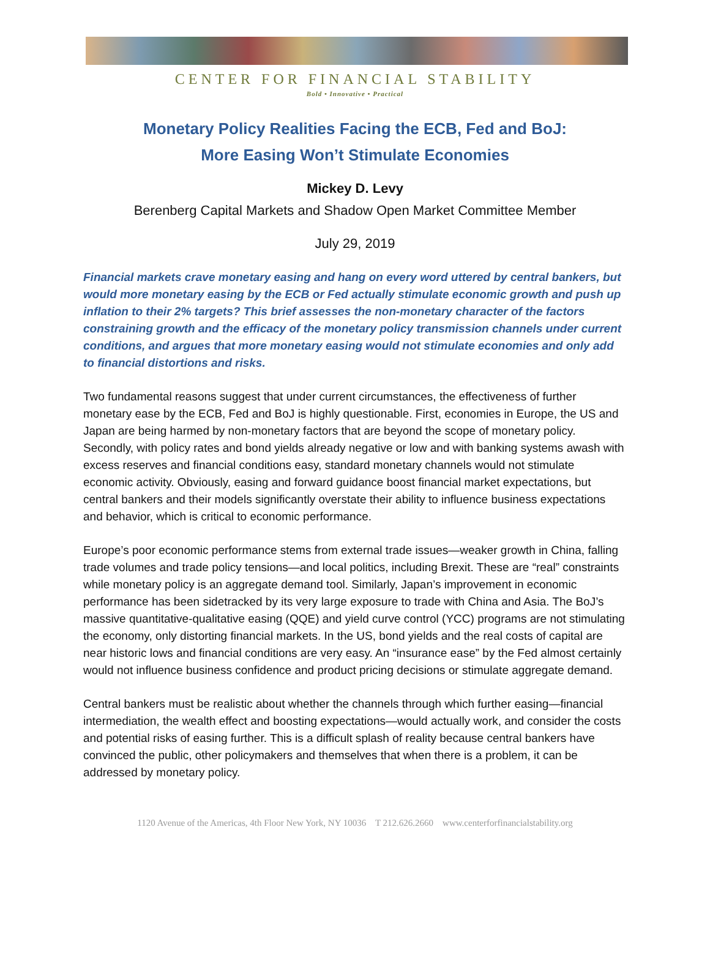CENTER FOR FINANCIAL STABILITY
Bold • Innovative • Practical
Monetary Policy Realities Facing the ECB, Fed and BoJ:
More Easing Won’t Stimulate Economies
Mickey D. Levy
Berenberg Capital Markets and Shadow Open Market Committee Member
July 29, 2019
Financial markets crave monetary easing and hang on every word uttered by central bankers, but would more monetary easing by the ECB or Fed actually stimulate economic growth and push up inflation to their 2% targets? This brief assesses the non-monetary character of the factors constraining growth and the efficacy of the monetary policy transmission channels under current conditions, and argues that more monetary easing would not stimulate economies and only add to financial distortions and risks.
Two fundamental reasons suggest that under current circumstances, the effectiveness of further monetary ease by the ECB, Fed and BoJ is highly questionable. First, economies in Europe, the US and Japan are being harmed by non-monetary factors that are beyond the scope of monetary policy. Secondly, with policy rates and bond yields already negative or low and with banking systems awash with excess reserves and financial conditions easy, standard monetary channels would not stimulate economic activity. Obviously, easing and forward guidance boost financial market expectations, but central bankers and their models significantly overstate their ability to influence business expectations and behavior, which is critical to economic performance.
Europe’s poor economic performance stems from external trade issues—weaker growth in China, falling trade volumes and trade policy tensions—and local politics, including Brexit. These are “real” constraints while monetary policy is an aggregate demand tool. Similarly, Japan’s improvement in economic performance has been sidetracked by its very large exposure to trade with China and Asia. The BoJ’s massive quantitative-qualitative easing (QQE) and yield curve control (YCC) programs are not stimulating the economy, only distorting financial markets. In the US, bond yields and the real costs of capital are near historic lows and financial conditions are very easy. An “insurance ease” by the Fed almost certainly would not influence business confidence and product pricing decisions or stimulate aggregate demand.
Central bankers must be realistic about whether the channels through which further easing—financial intermediation, the wealth effect and boosting expectations—would actually work, and consider the costs and potential risks of easing further. This is a difficult splash of reality because central bankers have convinced the public, other policymakers and themselves that when there is a problem, it can be addressed by monetary policy.
1120 Avenue of the Americas, 4th Floor New York, NY 10036 T 212.626.2660 www.centerforfinancialstability.org